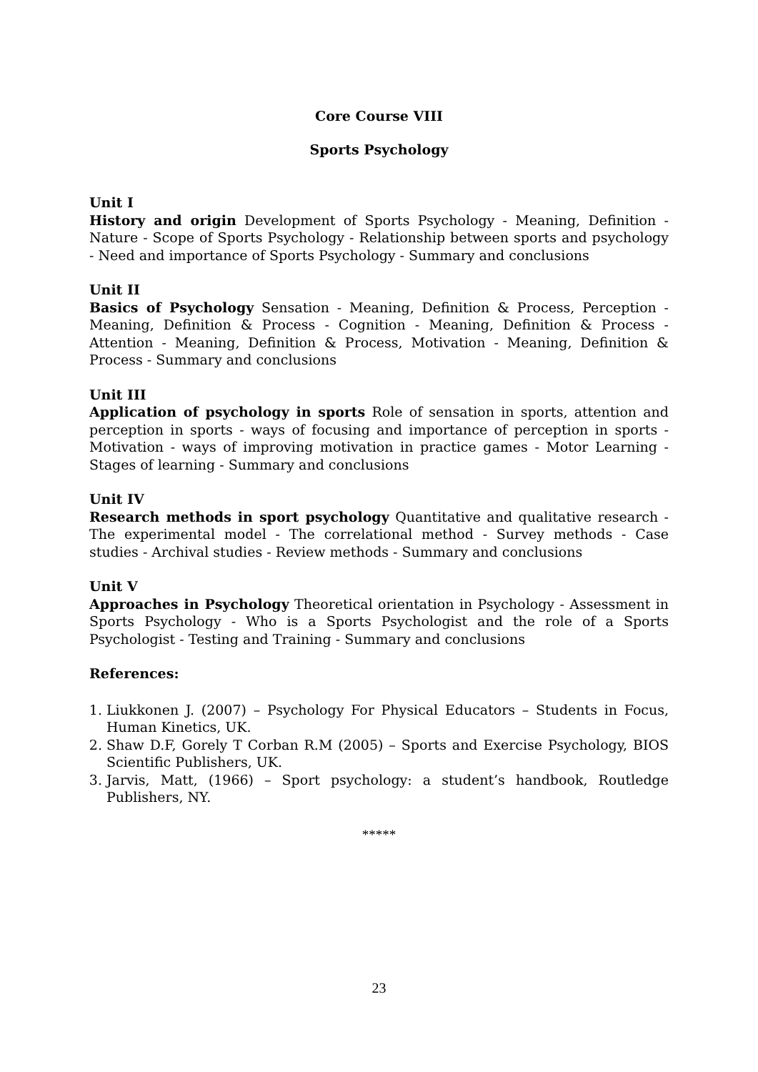Core Course VIII
Sports Psychology
Unit I
History and origin Development of Sports Psychology - Meaning, Definition - Nature - Scope of Sports Psychology - Relationship between sports and psychology - Need and importance of Sports Psychology - Summary and conclusions
Unit II
Basics of Psychology Sensation - Meaning, Definition & Process, Perception - Meaning, Definition & Process - Cognition - Meaning, Definition & Process - Attention - Meaning, Definition & Process, Motivation - Meaning, Definition & Process - Summary and conclusions
Unit III
Application of psychology in sports Role of sensation in sports, attention and perception in sports - ways of focusing and importance of perception in sports - Motivation - ways of improving motivation in practice games - Motor Learning - Stages of learning - Summary and conclusions
Unit IV
Research methods in sport psychology Quantitative and qualitative research - The experimental model - The correlational method - Survey methods - Case studies - Archival studies - Review methods - Summary and conclusions
Unit V
Approaches in Psychology Theoretical orientation in Psychology - Assessment in Sports Psychology - Who is a Sports Psychologist and the role of a Sports Psychologist - Testing and Training - Summary and conclusions
References:
1. Liukkonen J. (2007) – Psychology For Physical Educators – Students in Focus, Human Kinetics, UK.
2. Shaw D.F, Gorely T Corban R.M (2005) – Sports and Exercise Psychology, BIOS Scientific Publishers, UK.
3. Jarvis, Matt, (1966) – Sport psychology: a student’s handbook, Routledge Publishers, NY.
*****
23